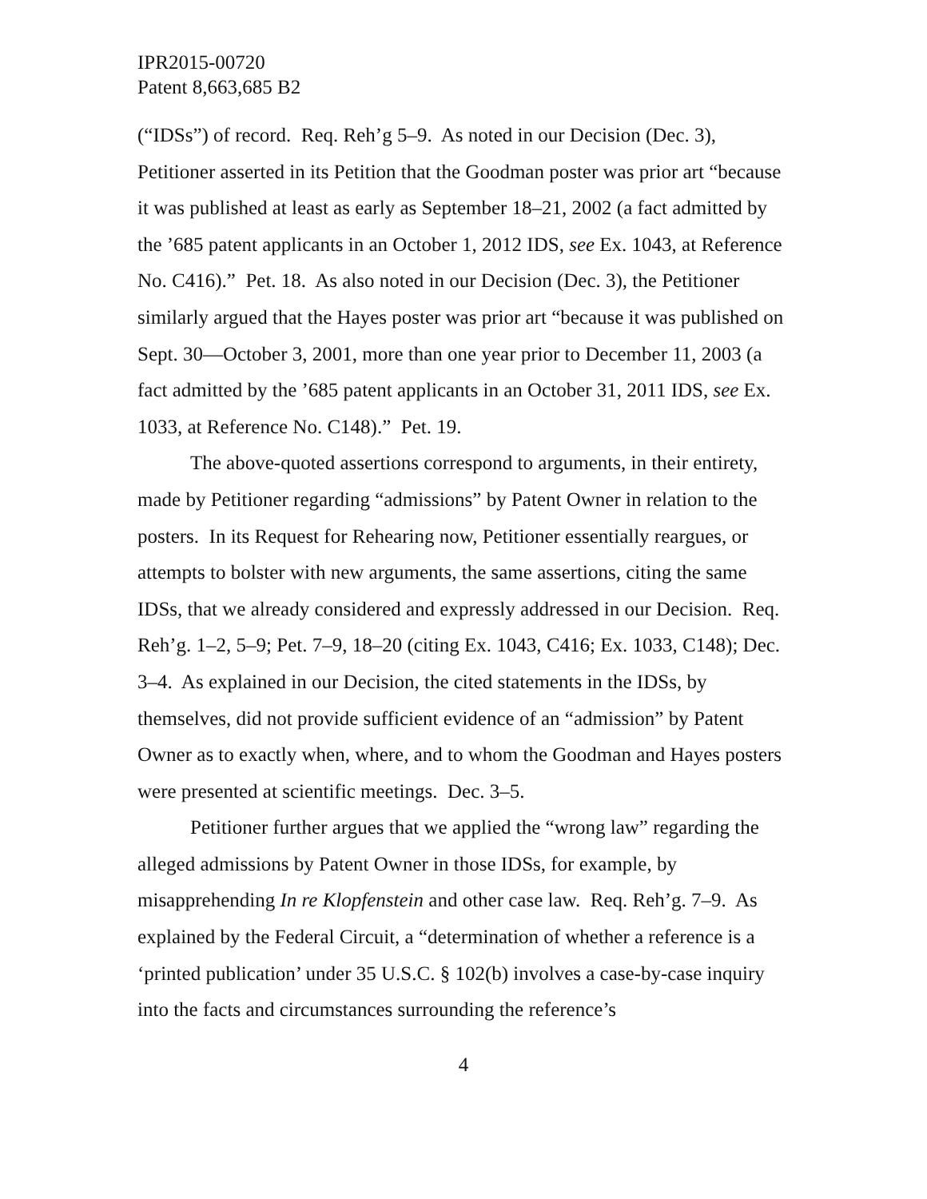IPR2015-00720
Patent 8,663,685 B2
(“IDSs”) of record. Req. Reh’g 5–9. As noted in our Decision (Dec. 3), Petitioner asserted in its Petition that the Goodman poster was prior art “because it was published at least as early as September 18–21, 2002 (a fact admitted by the ’685 patent applicants in an October 1, 2012 IDS, see Ex. 1043, at Reference No. C416).” Pet. 18. As also noted in our Decision (Dec. 3), the Petitioner similarly argued that the Hayes poster was prior art “because it was published on Sept. 30—October 3, 2001, more than one year prior to December 11, 2003 (a fact admitted by the ’685 patent applicants in an October 31, 2011 IDS, see Ex. 1033, at Reference No. C148).” Pet. 19.
The above-quoted assertions correspond to arguments, in their entirety, made by Petitioner regarding “admissions” by Patent Owner in relation to the posters. In its Request for Rehearing now, Petitioner essentially reargues, or attempts to bolster with new arguments, the same assertions, citing the same IDSs, that we already considered and expressly addressed in our Decision. Req. Reh’g. 1–2, 5–9; Pet. 7–9, 18–20 (citing Ex. 1043, C416; Ex. 1033, C148); Dec. 3–4. As explained in our Decision, the cited statements in the IDSs, by themselves, did not provide sufficient evidence of an “admission” by Patent Owner as to exactly when, where, and to whom the Goodman and Hayes posters were presented at scientific meetings. Dec. 3–5.
Petitioner further argues that we applied the “wrong law” regarding the alleged admissions by Patent Owner in those IDSs, for example, by misapprehending In re Klopfenstein and other case law. Req. Reh’g. 7–9. As explained by the Federal Circuit, a “determination of whether a reference is a ‘printed publication’ under 35 U.S.C. § 102(b) involves a case-by-case inquiry into the facts and circumstances surrounding the reference’s
4